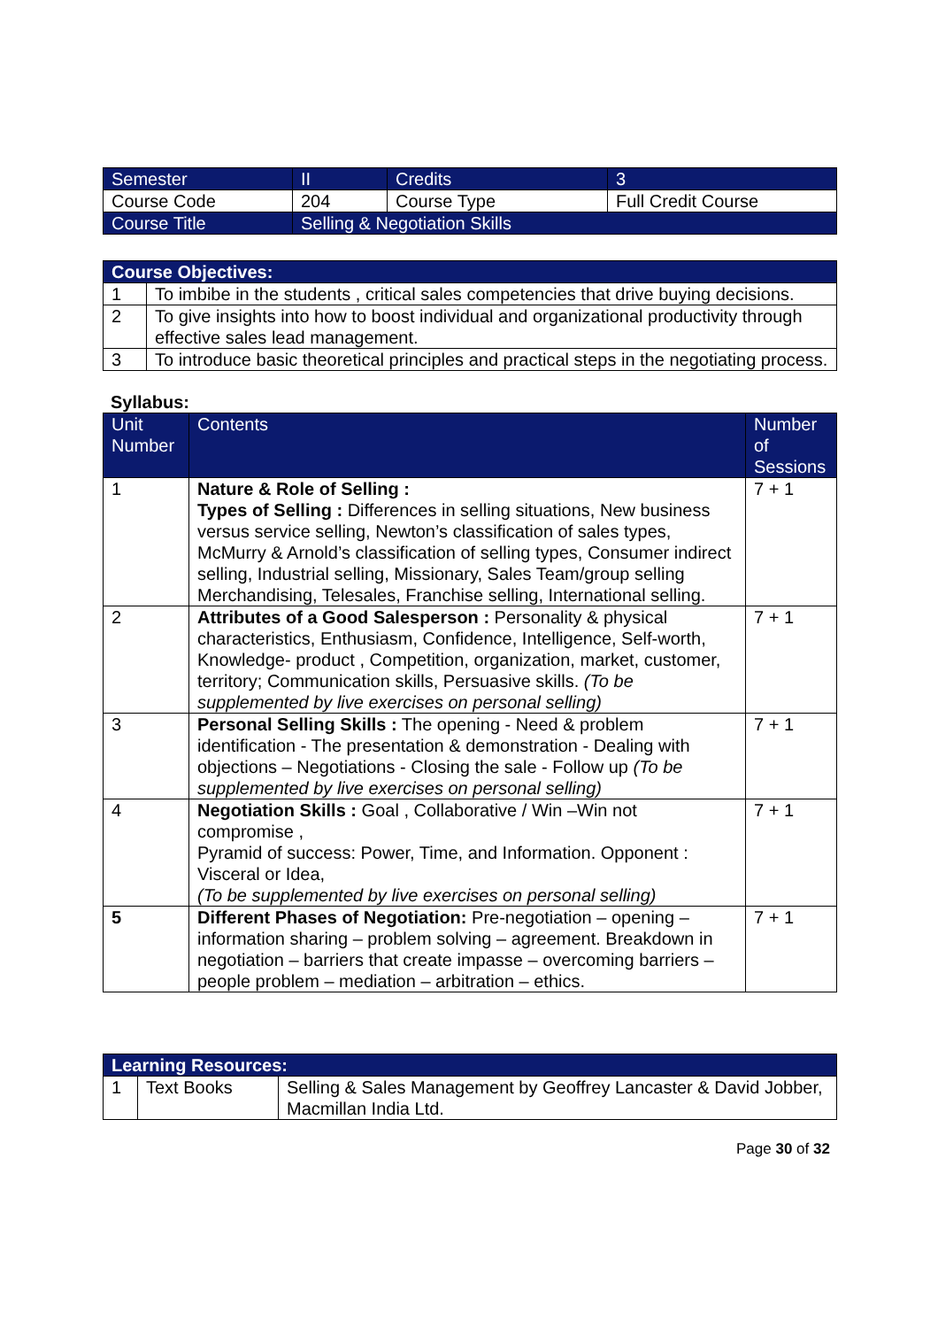| Semester | II | Credits | 3 |
| Course Code | 204 | Course Type | Full Credit Course |
| Course Title | Selling & Negotiation Skills | | |
| Course Objectives: | |
| --- | --- |
| 1 | To imbibe in the students , critical sales competencies that drive buying decisions. |
| 2 | To give insights into how to boost individual and organizational productivity through effective sales lead management. |
| 3 | To introduce basic theoretical principles and practical steps in the negotiating process. |
Syllabus:
| Unit Number | Contents | Number of Sessions |
| --- | --- | --- |
| 1 | Nature & Role of Selling : Types of Selling : Differences in selling situations, New business versus service selling, Newton’s classification of sales types, McMurry & Arnold’s classification of selling types, Consumer indirect selling, Industrial selling, Missionary, Sales Team/group selling Merchandising, Telesales, Franchise selling, International selling. | 7 + 1 |
| 2 | Attributes of a Good Salesperson : Personality & physical characteristics, Enthusiasm, Confidence, Intelligence, Self-worth, Knowledge- product , Competition, organization, market, customer, territory; Communication skills, Persuasive skills. (To be supplemented by live exercises on personal selling) | 7 + 1 |
| 3 | Personal Selling Skills : The opening - Need & problem identification - The presentation & demonstration - Dealing with objections – Negotiations - Closing the sale - Follow up (To be supplemented by live exercises on personal selling) | 7 + 1 |
| 4 | Negotiation Skills : Goal , Collaborative / Win –Win not compromise , Pyramid of success: Power, Time, and Information. Opponent : Visceral or Idea, (To be supplemented by live exercises on personal selling) | 7 + 1 |
| 5 | Different Phases of Negotiation: Pre-negotiation – opening – information sharing – problem solving – agreement. Breakdown in negotiation – barriers that create impasse – overcoming barriers – people problem – mediation – arbitration – ethics. | 7 + 1 |
| Learning Resources: | | |
| --- | --- | --- |
| 1 | Text Books | Selling & Sales Management by Geoffrey Lancaster & David Jobber, Macmillan India Ltd. |
Page 30 of 32